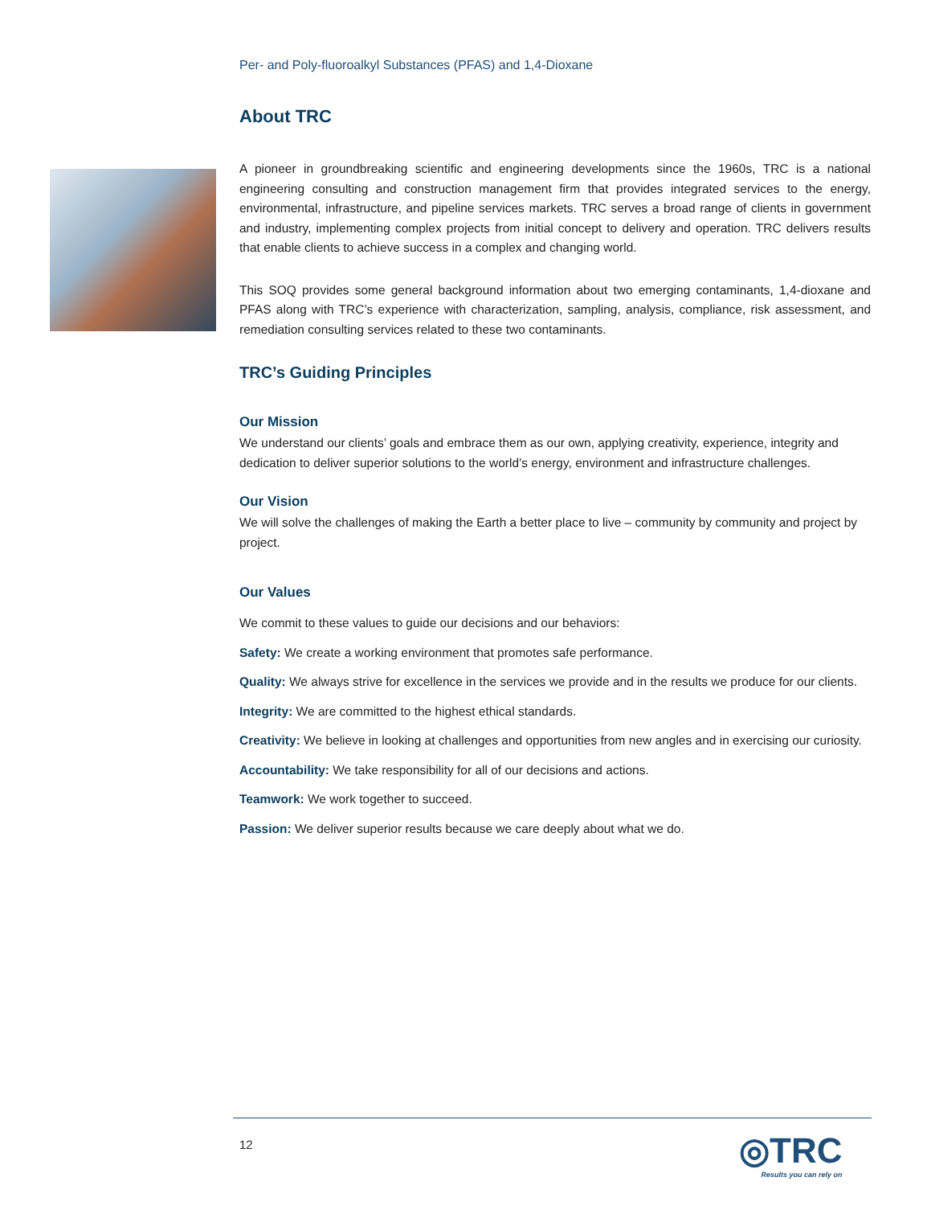Per- and Poly-fluoroalkyl Substances (PFAS) and 1,4-Dioxane
About TRC
A pioneer in groundbreaking scientific and engineering developments since the 1960s, TRC is a national engineering consulting and construction management firm that provides integrated services to the energy, environmental, infrastructure, and pipeline services markets. TRC serves a broad range of clients in government and industry, implementing complex projects from initial concept to delivery and operation. TRC delivers results that enable clients to achieve success in a complex and changing world.
This SOQ provides some general background information about two emerging contaminants, 1,4-dioxane and PFAS along with TRC’s experience with characterization, sampling, analysis, compliance, risk assessment, and remediation consulting services related to these two contaminants.
TRC’s Guiding Principles
Our Mission
We understand our clients’ goals and embrace them as our own, applying creativity, experience, integrity and dedication to deliver superior solutions to the world’s energy, environment and infrastructure challenges.
Our Vision
We will solve the challenges of making the Earth a better place to live – community by community and project by project.
Our Values
We commit to these values to guide our decisions and our behaviors:
Safety: We create a working environment that promotes safe performance.
Quality: We always strive for excellence in the services we provide and in the results we produce for our clients.
Integrity: We are committed to the highest ethical standards.
Creativity: We believe in looking at challenges and opportunities from new angles and in exercising our curiosity.
Accountability: We take responsibility for all of our decisions and actions.
Teamwork: We work together to succeed.
Passion: We deliver superior results because we care deeply about what we do.
12 ◎TRC
Results you can rely on